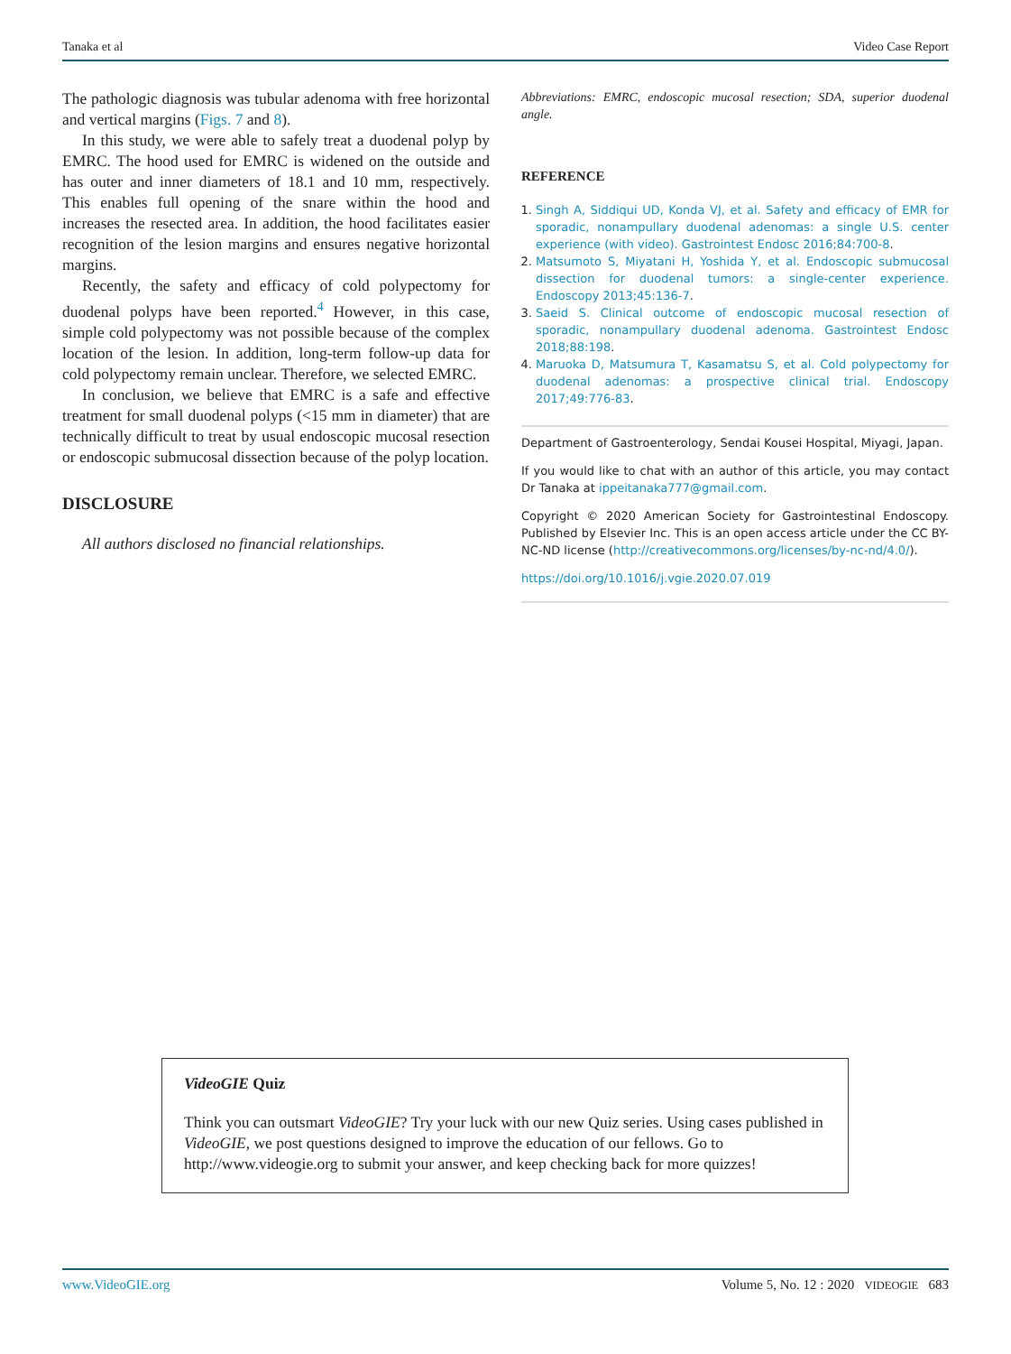Tanaka et al Video Case Report
The pathologic diagnosis was tubular adenoma with free horizontal and vertical margins (Figs. 7 and 8).
In this study, we were able to safely treat a duodenal polyp by EMRC. The hood used for EMRC is widened on the outside and has outer and inner diameters of 18.1 and 10 mm, respectively. This enables full opening of the snare within the hood and increases the resected area. In addition, the hood facilitates easier recognition of the lesion margins and ensures negative horizontal margins.
Recently, the safety and efficacy of cold polypectomy for duodenal polyps have been reported.<sup>4</sup> However, in this case, simple cold polypectomy was not possible because of the complex location of the lesion. In addition, long-term follow-up data for cold polypectomy remain unclear. Therefore, we selected EMRC.
In conclusion, we believe that EMRC is a safe and effective treatment for small duodenal polyps (<15 mm in diameter) that are technically difficult to treat by usual endoscopic mucosal resection or endoscopic submucosal dissection because of the polyp location.
DISCLOSURE
All authors disclosed no financial relationships.
Abbreviations: EMRC, endoscopic mucosal resection; SDA, superior duodenal angle.
REFERENCE
1. Singh A, Siddiqui UD, Konda VJ, et al. Safety and efficacy of EMR for sporadic, nonampullary duodenal adenomas: a single U.S. center experience (with video). Gastrointest Endosc 2016;84:700-8.
2. Matsumoto S, Miyatani H, Yoshida Y, et al. Endoscopic submucosal dissection for duodenal tumors: a single-center experience. Endoscopy 2013;45:136-7.
3. Saeid S. Clinical outcome of endoscopic mucosal resection of sporadic, nonampullary duodenal adenoma. Gastrointest Endosc 2018;88:198.
4. Maruoka D, Matsumura T, Kasamatsu S, et al. Cold polypectomy for duodenal adenomas: a prospective clinical trial. Endoscopy 2017;49:776-83.
Department of Gastroenterology, Sendai Kousei Hospital, Miyagi, Japan.
If you would like to chat with an author of this article, you may contact Dr Tanaka at ippeitanaka777@gmail.com.
Copyright © 2020 American Society for Gastrointestinal Endoscopy. Published by Elsevier Inc. This is an open access article under the CC BY-NC-ND license (http://creativecommons.org/licenses/by-nc-nd/4.0/).
https://doi.org/10.1016/j.vgie.2020.07.019
VideoGIE Quiz
Think you can outsmart VideoGIE? Try your luck with our new Quiz series. Using cases published in VideoGIE, we post questions designed to improve the education of our fellows. Go to http://www.videogie.org to submit your answer, and keep checking back for more quizzes!
www.VideoGIE.org Volume 5, No. 12 : 2020 VIDEOGIE 683